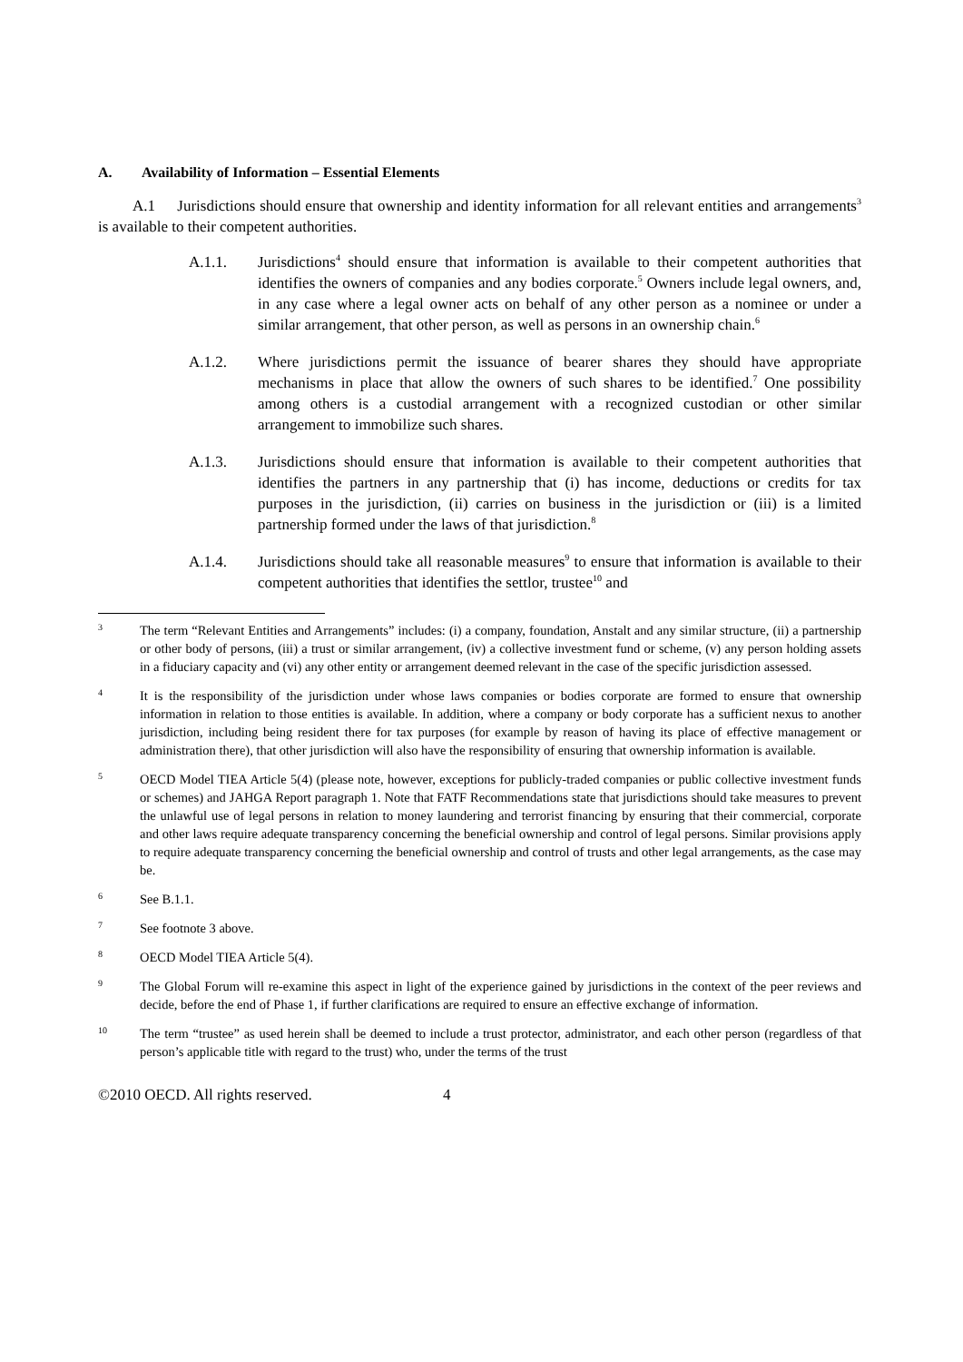A. Availability of Information – Essential Elements
A.1 Jurisdictions should ensure that ownership and identity information for all relevant entities and arrangements<sup>3</sup> is available to their competent authorities.
A.1.1. Jurisdictions<sup>4</sup> should ensure that information is available to their competent authorities that identifies the owners of companies and any bodies corporate.<sup>5</sup> Owners include legal owners, and, in any case where a legal owner acts on behalf of any other person as a nominee or under a similar arrangement, that other person, as well as persons in an ownership chain.<sup>6</sup>
A.1.2. Where jurisdictions permit the issuance of bearer shares they should have appropriate mechanisms in place that allow the owners of such shares to be identified.<sup>7</sup> One possibility among others is a custodial arrangement with a recognized custodian or other similar arrangement to immobilize such shares.
A.1.3. Jurisdictions should ensure that information is available to their competent authorities that identifies the partners in any partnership that (i) has income, deductions or credits for tax purposes in the jurisdiction, (ii) carries on business in the jurisdiction or (iii) is a limited partnership formed under the laws of that jurisdiction.<sup>8</sup>
A.1.4. Jurisdictions should take all reasonable measures<sup>9</sup> to ensure that information is available to their competent authorities that identifies the settlor, trustee<sup>10</sup> and
3
The term “Relevant Entities and Arrangements” includes: (i) a company, foundation, Anstalt and any similar structure, (ii) a partnership or other body of persons, (iii) a trust or similar arrangement, (iv) a collective investment fund or scheme, (v) any person holding assets in a fiduciary capacity and (vi) any other entity or arrangement deemed relevant in the case of the specific jurisdiction assessed.
4
It is the responsibility of the jurisdiction under whose laws companies or bodies corporate are formed to ensure that ownership information in relation to those entities is available. In addition, where a company or body corporate has a sufficient nexus to another jurisdiction, including being resident there for tax purposes (for example by reason of having its place of effective management or administration there), that other jurisdiction will also have the responsibility of ensuring that ownership information is available.
5
OECD Model TIEA Article 5(4) (please note, however, exceptions for publicly-traded companies or public collective investment funds or schemes) and JAHGA Report paragraph 1. Note that FATF Recommendations state that jurisdictions should take measures to prevent the unlawful use of legal persons in relation to money laundering and terrorist financing by ensuring that their commercial, corporate and other laws require adequate transparency concerning the beneficial ownership and control of legal persons. Similar provisions apply to require adequate transparency concerning the beneficial ownership and control of trusts and other legal arrangements, as the case may be.
6
See B.1.1.
7
See footnote 3 above.
8
OECD Model TIEA Article 5(4).
9
The Global Forum will re-examine this aspect in light of the experience gained by jurisdictions in the context of the peer reviews and decide, before the end of Phase 1, if further clarifications are required to ensure an effective exchange of information.
10
The term “trustee” as used herein shall be deemed to include a trust protector, administrator, and each other person (regardless of that person’s applicable title with regard to the trust) who, under the terms of the trust
©2010 OECD. All rights reserved. 4